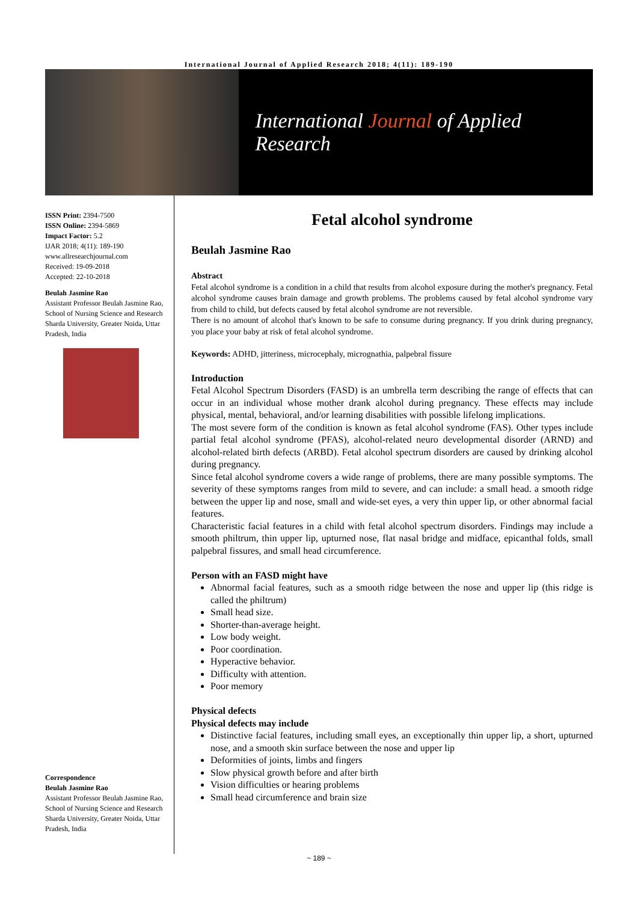International Journal of Applied Research 2018; 4(11): 189-190
International Journal of Applied Research
ISSN Print: 2394-7500
ISSN Online: 2394-5869
Impact Factor: 5.2
IJAR 2018; 4(11): 189-190
www.allresearchjournal.com
Received: 19-09-2018
Accepted: 22-10-2018
Beulah Jasmine Rao
Assistant Professor Beulah Jasmine Rao, School of Nursing Science and Research Sharda University, Greater Noida, Uttar Pradesh, India
Correspondence
Beulah Jasmine Rao
Assistant Professor Beulah Jasmine Rao, School of Nursing Science and Research Sharda University, Greater Noida, Uttar Pradesh, India
Fetal alcohol syndrome
Beulah Jasmine Rao
Abstract
Fetal alcohol syndrome is a condition in a child that results from alcohol exposure during the mother's pregnancy. Fetal alcohol syndrome causes brain damage and growth problems. The problems caused by fetal alcohol syndrome vary from child to child, but defects caused by fetal alcohol syndrome are not reversible.
There is no amount of alcohol that's known to be safe to consume during pregnancy. If you drink during pregnancy, you place your baby at risk of fetal alcohol syndrome.
Keywords: ADHD, jitteriness, microcephaly, micrognathia, palpebral fissure
Introduction
Fetal Alcohol Spectrum Disorders (FASD) is an umbrella term describing the range of effects that can occur in an individual whose mother drank alcohol during pregnancy. These effects may include physical, mental, behavioral, and/or learning disabilities with possible lifelong implications.
The most severe form of the condition is known as fetal alcohol syndrome (FAS). Other types include partial fetal alcohol syndrome (PFAS), alcohol-related neuro developmental disorder (ARND) and alcohol-related birth defects (ARBD). Fetal alcohol spectrum disorders are caused by drinking alcohol during pregnancy.
Since fetal alcohol syndrome covers a wide range of problems, there are many possible symptoms. The severity of these symptoms ranges from mild to severe, and can include: a small head. a smooth ridge between the upper lip and nose, small and wide-set eyes, a very thin upper lip, or other abnormal facial features.
Characteristic facial features in a child with fetal alcohol spectrum disorders. Findings may include a smooth philtrum, thin upper lip, upturned nose, flat nasal bridge and midface, epicanthal folds, small palpebral fissures, and small head circumference.
Person with an FASD might have
Abnormal facial features, such as a smooth ridge between the nose and upper lip (this ridge is called the philtrum)
Small head size.
Shorter-than-average height.
Low body weight.
Poor coordination.
Hyperactive behavior.
Difficulty with attention.
Poor memory
Physical defects
Physical defects may include
Distinctive facial features, including small eyes, an exceptionally thin upper lip, a short, upturned nose, and a smooth skin surface between the nose and upper lip
Deformities of joints, limbs and fingers
Slow physical growth before and after birth
Vision difficulties or hearing problems
Small head circumference and brain size
~ 189 ~